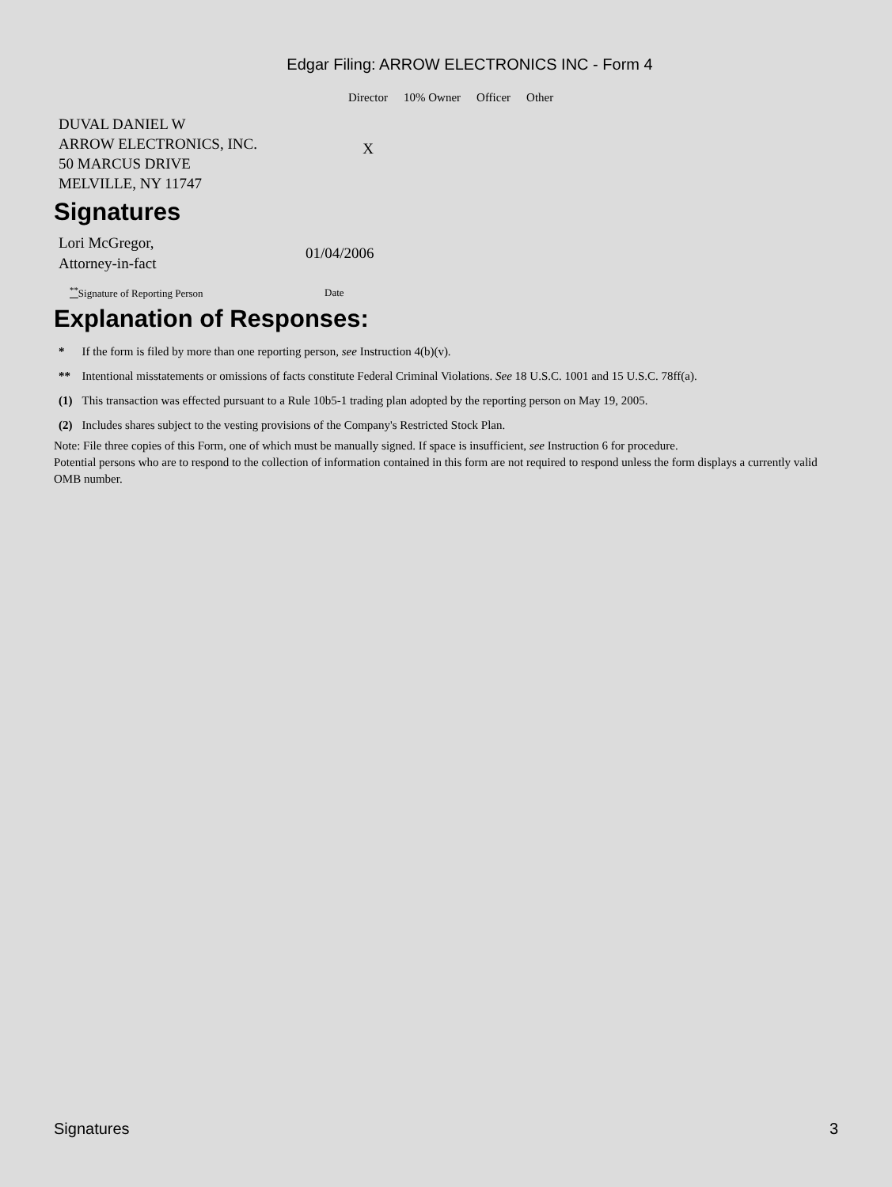Edgar Filing: ARROW ELECTRONICS INC - Form 4
| | Director | 10% Owner | Officer | Other |
| --- | --- | --- | --- | --- |
| DUVAL DANIEL W ARROW ELECTRONICS, INC. 50 MARCUS DRIVE MELVILLE, NY 11747 | X | | | |
Signatures
| Lori McGregor, Attorney-in-fact | 01/04/2006 |
| <sup>**</sup> Signature of Reporting Person | Date |
Explanation of Responses:
| * | If the form is filed by more than one reporting person, see Instruction 4(b)(v). |
| ** | Intentional misstatements or omissions of facts constitute Federal Criminal Violations. See 18 U.S.C. 1001 and 15 U.S.C. 78ff(a). |
| (1) | This transaction was effected pursuant to a Rule 10b5-1 trading plan adopted by the reporting person on May 19, 2005. |
| (2) | Includes shares subject to the vesting provisions of the Company's Restricted Stock Plan. |
Note: File three copies of this Form, one of which must be manually signed. If space is insufficient, see Instruction 6 for procedure.
Potential persons who are to respond to the collection of information contained in this form are not required to respond unless the form displays a currently valid OMB number.
Signatures 3